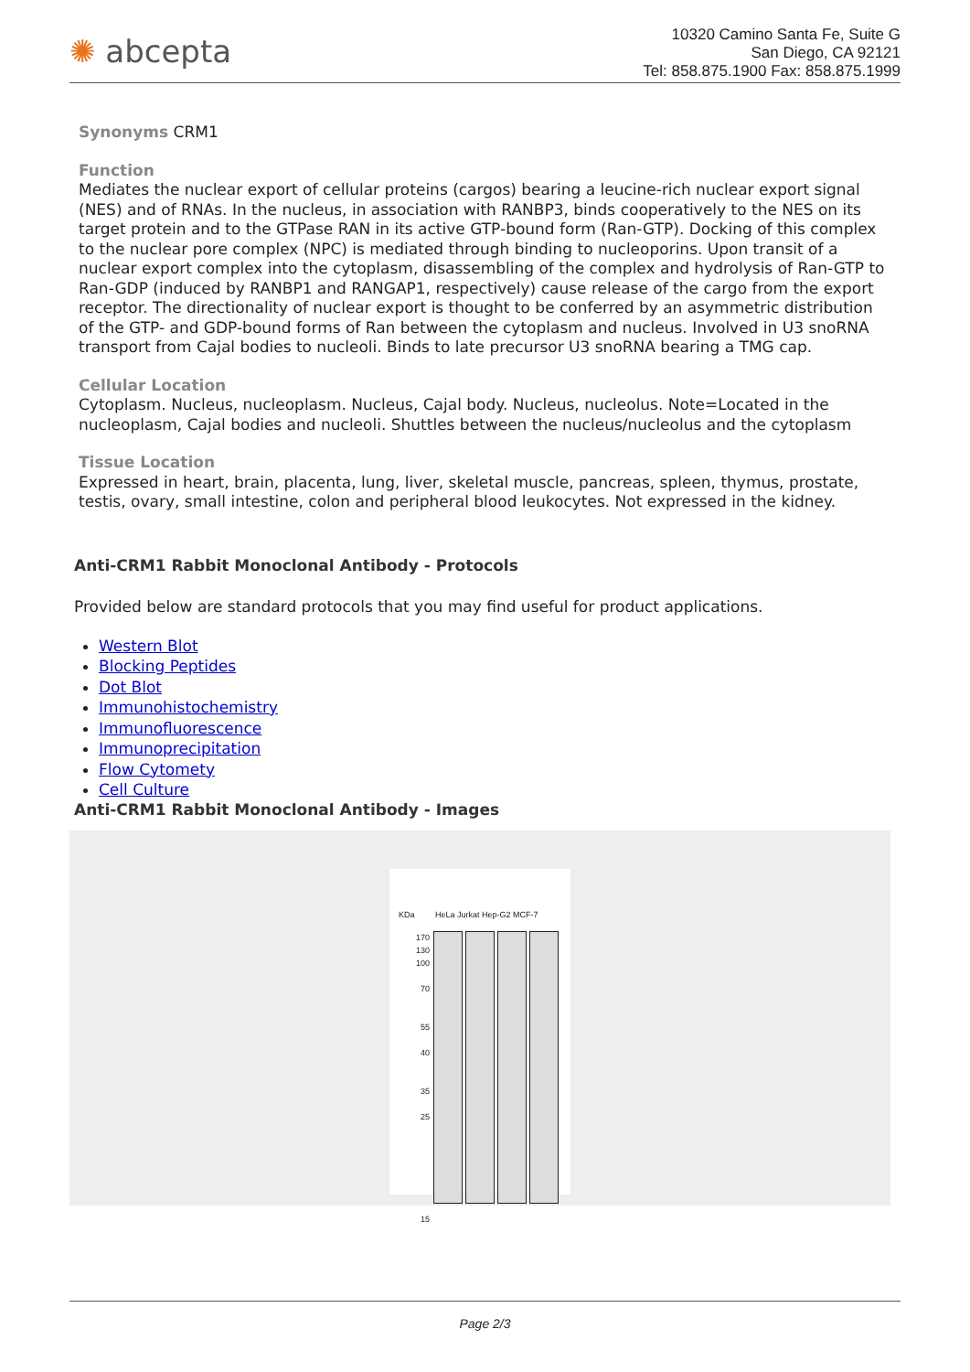✺ abcepta
10320 Camino Santa Fe, Suite G
San Diego, CA 92121
Tel: 858.875.1900 Fax: 858.875.1999
Synonyms CRM1
Function
Mediates the nuclear export of cellular proteins (cargos) bearing a leucine-rich nuclear export signal (NES) and of RNAs. In the nucleus, in association with RANBP3, binds cooperatively to the NES on its target protein and to the GTPase RAN in its active GTP-bound form (Ran-GTP). Docking of this complex to the nuclear pore complex (NPC) is mediated through binding to nucleoporins. Upon transit of a nuclear export complex into the cytoplasm, disassembling of the complex and hydrolysis of Ran-GTP to Ran-GDP (induced by RANBP1 and RANGAP1, respectively) cause release of the cargo from the export receptor. The directionality of nuclear export is thought to be conferred by an asymmetric distribution of the GTP- and GDP-bound forms of Ran between the cytoplasm and nucleus. Involved in U3 snoRNA transport from Cajal bodies to nucleoli. Binds to late precursor U3 snoRNA bearing a TMG cap.
Cellular Location
Cytoplasm. Nucleus, nucleoplasm. Nucleus, Cajal body. Nucleus, nucleolus. Note=Located in the nucleoplasm, Cajal bodies and nucleoli. Shuttles between the nucleus/nucleolus and the cytoplasm
Tissue Location
Expressed in heart, brain, placenta, lung, liver, skeletal muscle, pancreas, spleen, thymus, prostate, testis, ovary, small intestine, colon and peripheral blood leukocytes. Not expressed in the kidney.
Anti-CRM1 Rabbit Monoclonal Antibody - Protocols
Provided below are standard protocols that you may find useful for product applications.
Western Blot
Blocking Peptides
Dot Blot
Immunohistochemistry
Immunofluorescence
Immunoprecipitation
Flow Cytomety
Cell Culture
Anti-CRM1 Rabbit Monoclonal Antibody - Images
KDa HeLa Jurkat Hep-G2 MCF-7
170
130
100
70
55
40
35
25
15
Page 2/3